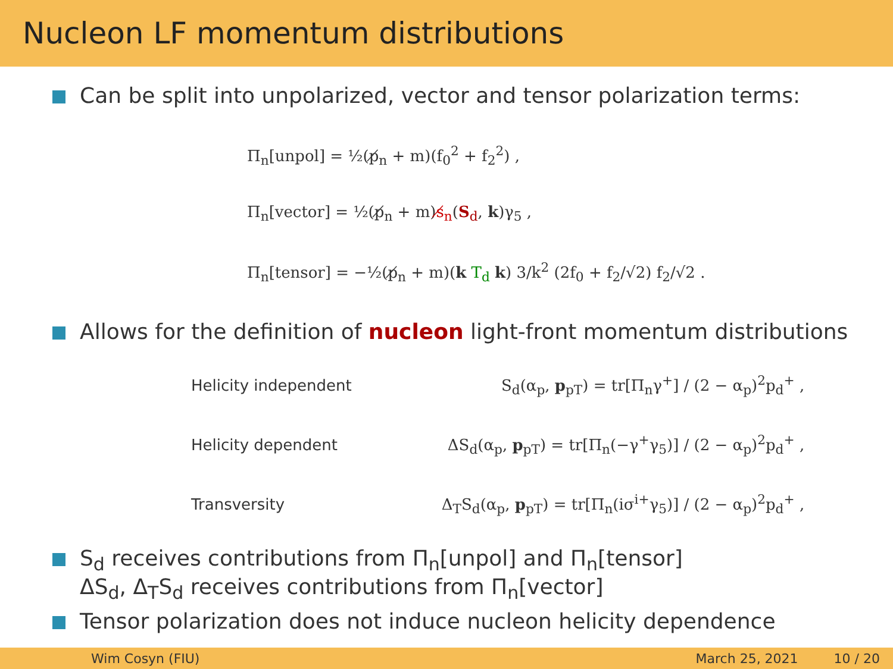Nucleon LF momentum distributions
Can be split into unpolarized, vector and tensor polarization terms:
Π<sub>n</sub>[unpol] = ½(p̸<sub>n</sub> + m)(f<sub>0</sub><sup>2</sup> + f<sub>2</sub><sup>2</sup>) ,
Π<sub>n</sub>[vector] = ½(p̸<sub>n</sub> + m)s̸<sub>n</sub>(S<sub>d</sub>, k)γ<sub>5</sub> ,
Π<sub>n</sub>[tensor] = −½(p̸<sub>n</sub> + m)(k T<sub>d</sub> k) 3/k<sup>2</sup> (2f<sub>0</sub> + f<sub>2</sub>/√2) f<sub>2</sub>/√2 .
Allows for the definition of nucleon light-front momentum distributions
| Helicity independent | S<sub>d</sub>(α<sub>p</sub>, p<sub>pT</sub>) = tr[Π<sub>n</sub>γ<sup>+</sup>] / (2 − α<sub>p</sub>)<sup>2</sup>p<sub>d</sub><sup>+</sup> , |
| Helicity dependent | ΔS<sub>d</sub>(α<sub>p</sub>, p<sub>pT</sub>) = tr[Π<sub>n</sub>(−γ<sup>+</sup>γ<sub>5</sub>)] / (2 − α<sub>p</sub>)<sup>2</sup>p<sub>d</sub><sup>+</sup> , |
| Transversity | Δ<sub>T</sub>S<sub>d</sub>(α<sub>p</sub>, p<sub>pT</sub>) = tr[Π<sub>n</sub>(iσ<sup>i+</sup>γ<sub>5</sub>)] / (2 − α<sub>p</sub>)<sup>2</sup>p<sub>d</sub><sup>+</sup> , |
S<sub>d</sub> receives contributions from Π<sub>n</sub>[unpol] and Π<sub>n</sub>[tensor]
ΔS<sub>d</sub>, Δ<sub>T</sub>S<sub>d</sub> receives contributions from Π<sub>n</sub>[vector]
Tensor polarization does not induce nucleon helicity dependence
Wim Cosyn (FIU) March 25, 2021 10 / 20